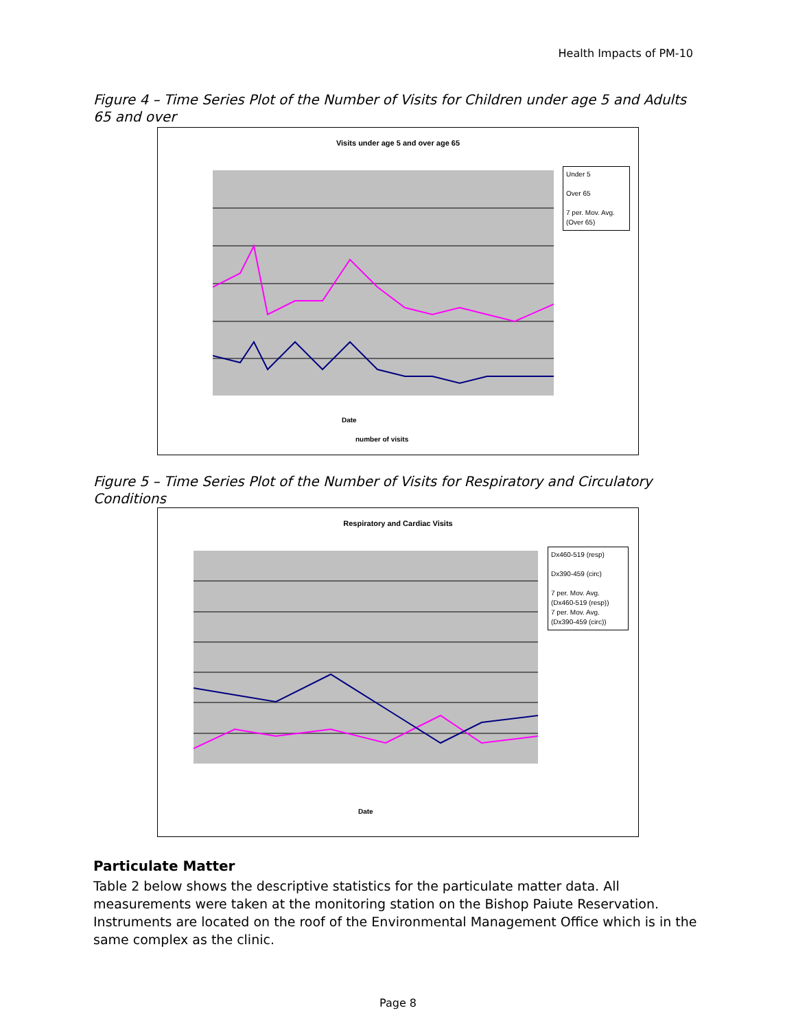Health Impacts of PM-10
Figure 4 – Time Series Plot of the Number of Visits for Children under age 5 and Adults 65 and over
Visits under age 5 and over age 65
Under 5
Over 65
7 per. Mov. Avg. (Over 65)
Date
number of visits
Figure 5 – Time Series Plot of the Number of Visits for Respiratory and Circulatory Conditions
Respiratory and Cardiac Visits
Dx460-519 (resp)
Dx390-459 (circ)
7 per. Mov. Avg. (Dx460-519 (resp))
7 per. Mov. Avg. (Dx390-459 (circ))
Date
Particulate Matter
Table 2 below shows the descriptive statistics for the particulate matter data. All measurements were taken at the monitoring station on the Bishop Paiute Reservation. Instruments are located on the roof of the Environmental Management Office which is in the same complex as the clinic.
Page 8